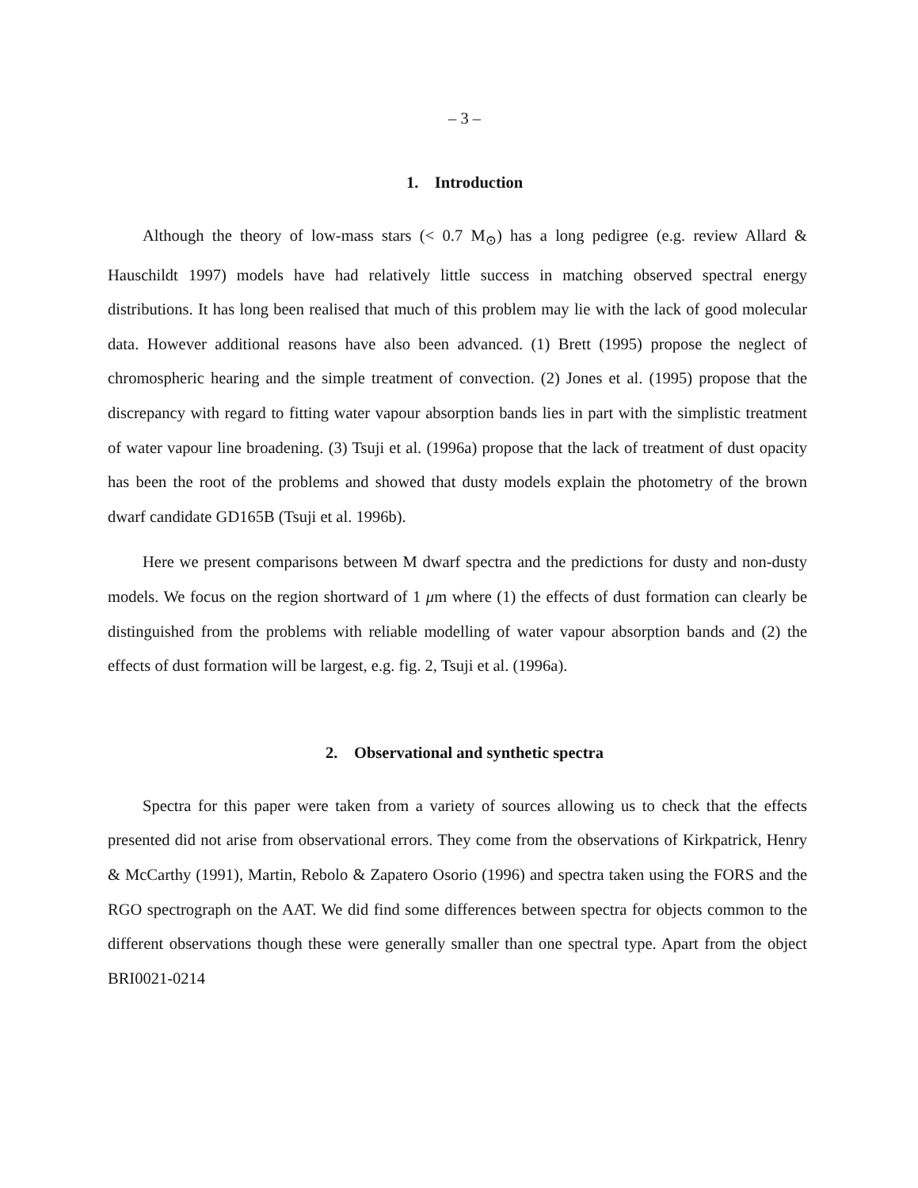– 3 –
1. Introduction
Although the theory of low-mass stars (< 0.7 M<sub>⊙</sub>) has a long pedigree (e.g. review Allard & Hauschildt 1997) models have had relatively little success in matching observed spectral energy distributions. It has long been realised that much of this problem may lie with the lack of good molecular data. However additional reasons have also been advanced. (1) Brett (1995) propose the neglect of chromospheric hearing and the simple treatment of convection. (2) Jones et al. (1995) propose that the discrepancy with regard to fitting water vapour absorption bands lies in part with the simplistic treatment of water vapour line broadening. (3) Tsuji et al. (1996a) propose that the lack of treatment of dust opacity has been the root of the problems and showed that dusty models explain the photometry of the brown dwarf candidate GD165B (Tsuji et al. 1996b).
Here we present comparisons between M dwarf spectra and the predictions for dusty and non-dusty models. We focus on the region shortward of 1 μm where (1) the effects of dust formation can clearly be distinguished from the problems with reliable modelling of water vapour absorption bands and (2) the effects of dust formation will be largest, e.g. fig. 2, Tsuji et al. (1996a).
2. Observational and synthetic spectra
Spectra for this paper were taken from a variety of sources allowing us to check that the effects presented did not arise from observational errors. They come from the observations of Kirkpatrick, Henry & McCarthy (1991), Martin, Rebolo & Zapatero Osorio (1996) and spectra taken using the FORS and the RGO spectrograph on the AAT. We did find some differences between spectra for objects common to the different observations though these were generally smaller than one spectral type. Apart from the object BRI0021-0214